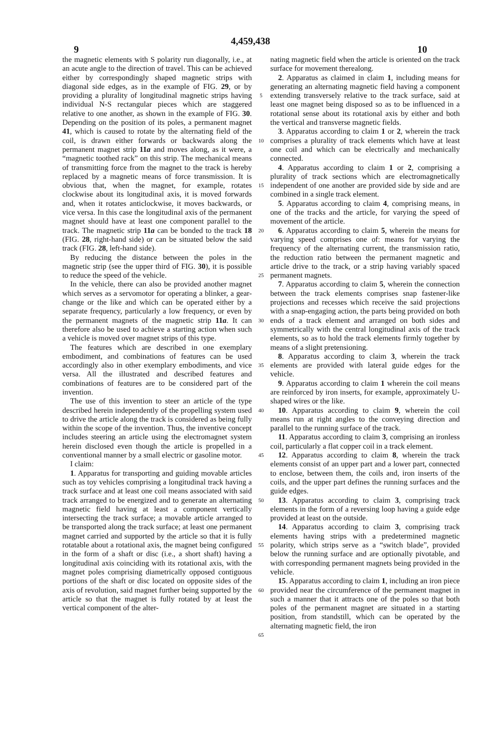4,459,438
9 10
the magnetic elements with S polarity run diagonally, i.e., at an acute angle to the direction of travel. This can be achieved either by correspondingly shaped magnetic strips with diagonal side edges, as in the example of FIG. 29, or by providing a plurality of longitudinal magnetic strips having individual N-S rectangular pieces which are staggered relative to one another, as shown in the example of FIG. 30. Depending on the position of its poles, a permanent magnet 41, which is caused to rotate by the alternating field of the coil, is drawn either forwards or backwards along the permanent magnet strip 11a and moves along, as it were, a “magnetic toothed rack” on this strip. The mechanical means of transmitting force from the magnet to the track is hereby replaced by a magnetic means of force transmission. It is obvious that, when the magnet, for example, rotates clockwise about its longitudinal axis, it is moved forwards and, when it rotates anticlockwise, it moves backwards, or vice versa. In this case the longitudinal axis of the permanent magnet should have at least one component parallel to the track. The magnetic strip 11a can be bonded to the track 18 (FIG. 28, right-hand side) or can be situated below the said track (FIG. 28, left-hand side).
By reducing the distance between the poles in the magnetic strip (see the upper third of FIG. 30), it is possible to reduce the speed of the vehicle.
In the vehicle, there can also be provided another magnet which serves as a servomotor for operating a blinker, a gear-change or the like and which can be operated either by a separate frequency, particularly a low frequency, or even by the permanent magnets of the magnetic strip 11a. It can therefore also be used to achieve a starting action when such a vehicle is moved over magnet strips of this type.
The features which are described in one exemplary embodiment, and combinations of features can be used accordingly also in other exemplary embodiments, and vice versa. All the illustrated and described features and combinations of features are to be considered part of the invention.
The use of this invention to steer an article of the type described herein independently of the propelling system used to drive the article along the track is considered as being fully within the scope of the invention. Thus, the inventive concept includes steering an article using the electromagnet system herein disclosed even though the article is propelled in a conventional manner by a small electric or gasoline motor.
I claim:
1. Apparatus for transporting and guiding movable articles such as toy vehicles comprising a longitudinal track having a track surface and at least one coil means associated with said track arranged to be energized and to generate an alternating magnetic field having at least a component vertically intersecting the track surface; a movable article arranged to be transported along the track surface; at least one permanent magnet carried and supported by the article so that it is fully rotatable about a rotational axis, the magnet being configured in the form of a shaft or disc (i.e., a short shaft) having a longitudinal axis coinciding with its rotational axis, with the magnet poles comprising diametrically opposed contiguous portions of the shaft or disc located on opposite sides of the axis of revolution, said magnet further being supported by the article so that the magnet is fully rotated by at least the vertical component of the alter-
5
10
15
20
25
30
35
40
45
50
55
60
65
nating magnetic field when the article is oriented on the track surface for movement therealong.
2. Apparatus as claimed in claim 1, including means for generating an alternating magnetic field having a component extending transversely relative to the track surface, said at least one magnet being disposed so as to be influenced in a rotational sense about its rotational axis by either and both the vertical and transverse magnetic fields.
3. Apparatus according to claim 1 or 2, wherein the track comprises a plurality of track elements which have at least one coil and which can be electrically and mechanically connected.
4. Apparatus according to claim 1 or 2, comprising a plurality of track sections which are electromagnetically independent of one another are provided side by side and are combined in a single track element.
5. Apparatus according to claim 4, comprising means, in one of the tracks and the article, for varying the speed of movement of the article.
6. Apparatus according to claim 5, wherein the means for varying speed comprises one of: means for varying the frequency of the alternating current, the transmission ratio, the reduction ratio between the permanent magnetic and article drive to the track, or a strip having variably spaced permanent magnets.
7. Apparatus according to claim 5, wherein the connection between the track elements comprises snap fastener-like projections and recesses which receive the said projections with a snap-engaging action, the parts being provided on both ends of a track element and arranged on both sides and symmetrically with the central longitudinal axis of the track elements, so as to hold the track elements firmly together by means of a slight pretensioning.
8. Apparatus according to claim 3, wherein the track elements are provided with lateral guide edges for the vehicle.
9. Apparatus according to claim 1 wherein the coil means are reinforced by iron inserts, for example, approximately U-shaped wires or the like.
10. Apparatus according to claim 9, wherein the coil means run at right angles to the conveying direction and parallel to the running surface of the track.
11. Apparatus according to claim 3, comprising an ironless coil, particularly a flat copper coil in a track element.
12. Apparatus according to claim 8, wherein the track elements consist of an upper part and a lower part, connected to enclose, between them, the coils and, iron inserts of the coils, and the upper part defines the running surfaces and the guide edges.
13. Apparatus according to claim 3, comprising track elements in the form of a reversing loop having a guide edge provided at least on the outside.
14. Apparatus according to claim 3, comprising track elements having strips with a predetermined magnetic polarity, which strips serve as a “switch blade”, provided below the running surface and are optionally pivotable, and with corresponding permanent magnets being provided in the vehicle.
15. Apparatus according to claim 1, including an iron piece provided near the circumference of the permanent magnet in such a manner that it attracts one of the poles so that both poles of the permanent magnet are situated in a starting position, from standstill, which can be operated by the alternating magnetic field, the iron